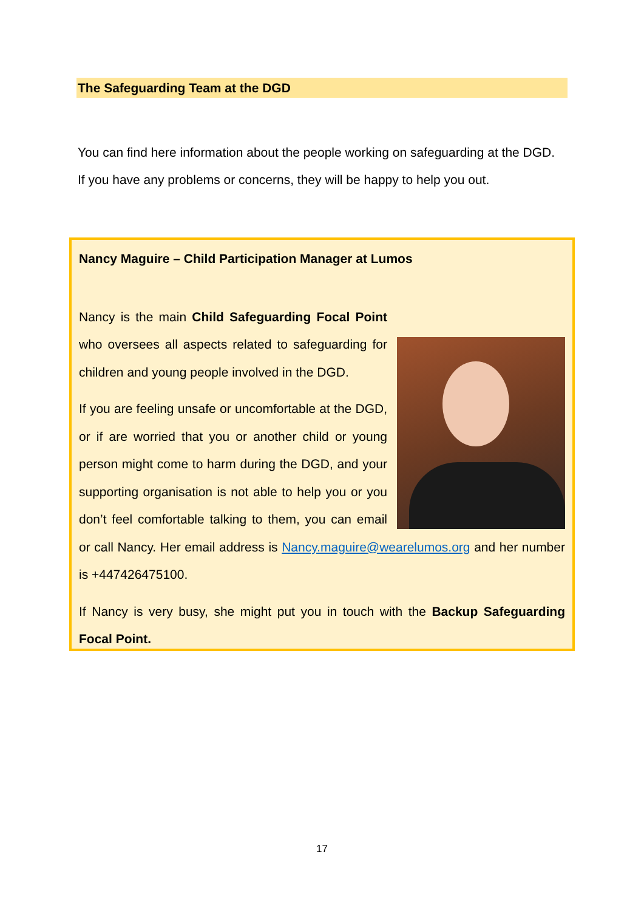The Safeguarding Team at the DGD
You can find here information about the people working on safeguarding at the DGD. If you have any problems or concerns, they will be happy to help you out.
Nancy Maguire – Child Participation Manager at Lumos
Nancy is the main Child Safeguarding Focal Point who oversees all aspects related to safeguarding for children and young people involved in the DGD.
If you are feeling unsafe or uncomfortable at the DGD, or if are worried that you or another child or young person might come to harm during the DGD, and your supporting organisation is not able to help you or you don’t feel comfortable talking to them, you can email or call Nancy. Her email address is Nancy.maguire@wearelumos.org and her number is +447426475100.
If Nancy is very busy, she might put you in touch with the Backup Safeguarding Focal Point.
17